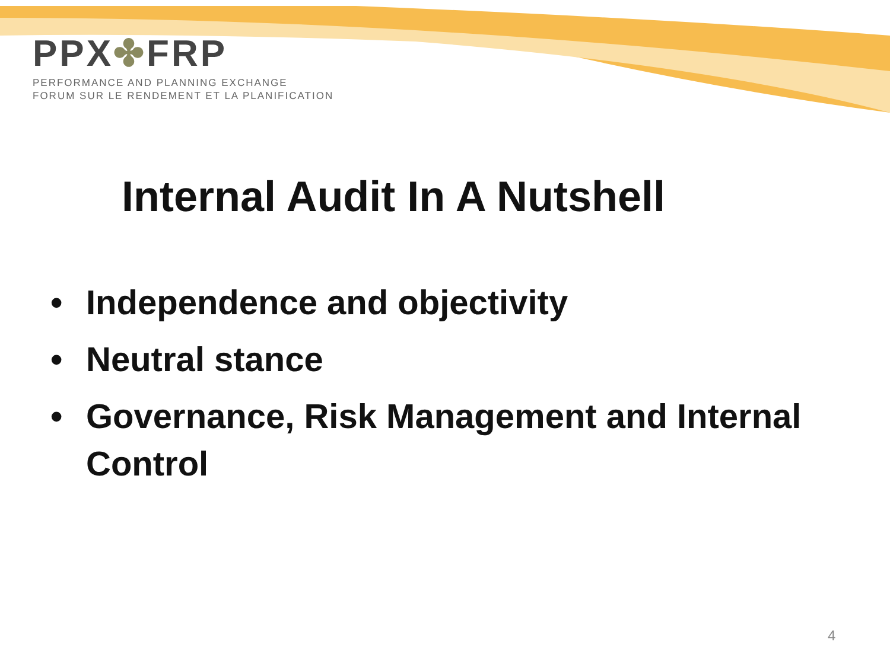PPX✤FRP
PERFORMANCE AND PLANNING EXCHANGE
FORUM SUR LE RENDEMENT ET LA PLANIFICATION
Internal Audit In A Nutshell
• Independence and objectivity
• Neutral stance
• Governance, Risk Management and Internal Control
4